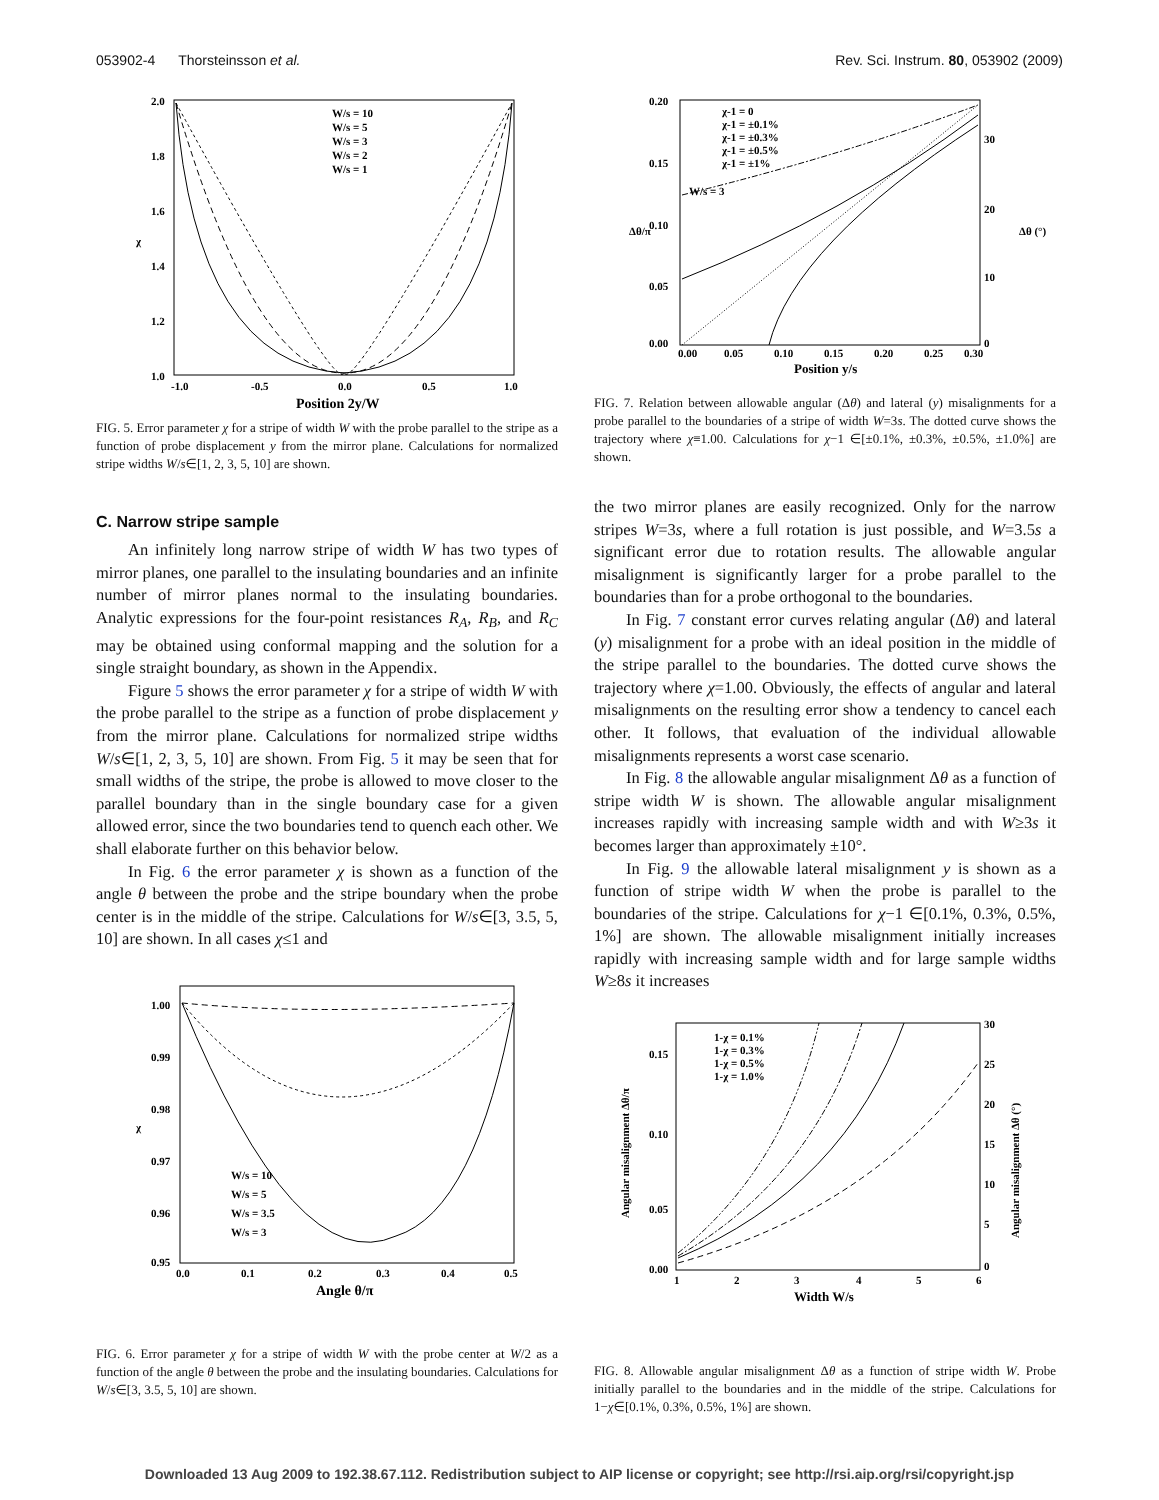053902-4 Thorsteinsson et al. Rev. Sci. Instrum. 80, 053902 (2009)
2.0
1.8
1.6
1.4
1.2
1.0
-1.0
-0.5
0.0
0.5
1.0
χ
Position 2y/W
W/s = 10
W/s = 5
W/s = 3
W/s = 2
W/s = 1
FIG. 5. Error parameter χ for a stripe of width W with the probe parallel to the stripe as a function of probe displacement y from the mirror plane. Calculations for normalized stripe widths W/s∈[1, 2, 3, 5, 10] are shown.
C. Narrow stripe sample
An infinitely long narrow stripe of width W has two types of mirror planes, one parallel to the insulating boundaries and an infinite number of mirror planes normal to the insulating boundaries. Analytic expressions for the four-point resistances R<sub>A</sub>, R<sub>B</sub>, and R<sub>C</sub> may be obtained using conformal mapping and the solution for a single straight boundary, as shown in the Appendix.
Figure 5 shows the error parameter χ for a stripe of width W with the probe parallel to the stripe as a function of probe displacement y from the mirror plane. Calculations for normalized stripe widths W/s∈[1, 2, 3, 5, 10] are shown. From Fig. 5 it may be seen that for small widths of the stripe, the probe is allowed to move closer to the parallel boundary than in the single boundary case for a given allowed error, since the two boundaries tend to quench each other. We shall elaborate further on this behavior below.
In Fig. 6 the error parameter χ is shown as a function of the angle θ between the probe and the stripe boundary when the probe center is in the middle of the stripe. Calculations for W/s∈[3, 3.5, 5, 10] are shown. In all cases χ≤1 and
1.00
0.99
0.98
0.97
0.96
0.95
0.0
0.1
0.2
0.3
0.4
0.5
Angle θ/π
χ
W/s = 10
W/s = 5
W/s = 3.5
W/s = 3
FIG. 6. Error parameter χ for a stripe of width W with the probe center at W/2 as a function of the angle θ between the probe and the insulating boundaries. Calculations for W/s∈[3, 3.5, 5, 10] are shown.
0.20
0.15
0.10
0.05
0.00
0.00
0.05
0.10
0.15
0.20
0.25
0.30
30
20
10
0
Δθ/π
Δθ (°)
Position y/s
χ-1 = 0
χ-1 = ±0.1%
χ-1 = ±0.3%
χ-1 = ±0.5%
χ-1 = ±1%
W/s = 3
FIG. 7. Relation between allowable angular (Δθ) and lateral (y) misalignments for a probe parallel to the boundaries of a stripe of width W=3s. The dotted curve shows the trajectory where χ≡1.00. Calculations for χ−1 ∈[±0.1%, ±0.3%, ±0.5%, ±1.0%] are shown.
the two mirror planes are easily recognized. Only for the narrow stripes W=3s, where a full rotation is just possible, and W=3.5s a significant error due to rotation results. The allowable angular misalignment is significantly larger for a probe parallel to the boundaries than for a probe orthogonal to the boundaries.
In Fig. 7 constant error curves relating angular (Δθ) and lateral (y) misalignment for a probe with an ideal position in the middle of the stripe parallel to the boundaries. The dotted curve shows the trajectory where χ=1.00. Obviously, the effects of angular and lateral misalignments on the resulting error show a tendency to cancel each other. It follows, that evaluation of the individual allowable misalignments represents a worst case scenario.
In Fig. 8 the allowable angular misalignment Δθ as a function of stripe width W is shown. The allowable angular misalignment increases rapidly with increasing sample width and with W≥3s it becomes larger than approximately ±10°.
In Fig. 9 the allowable lateral misalignment y is shown as a function of stripe width W when the probe is parallel to the boundaries of the stripe. Calculations for χ−1 ∈[0.1%, 0.3%, 0.5%, 1%] are shown. The allowable misalignment initially increases rapidly with increasing sample width and for large sample widths W≥8s it increases
0.15
0.10
0.05
0.00
1
2
3
4
5
6
30
25
20
15
10
5
0
Angular misalignment Δθ/π
Angular misalignment Δθ (°)
Width W/s
1-χ = 0.1%
1-χ = 0.3%
1-χ = 0.5%
1-χ = 1.0%
FIG. 8. Allowable angular misalignment Δθ as a function of stripe width W. Probe initially parallel to the boundaries and in the middle of the stripe. Calculations for 1−χ∈[0.1%, 0.3%, 0.5%, 1%] are shown.
Downloaded 13 Aug 2009 to 192.38.67.112. Redistribution subject to AIP license or copyright; see http://rsi.aip.org/rsi/copyright.jsp